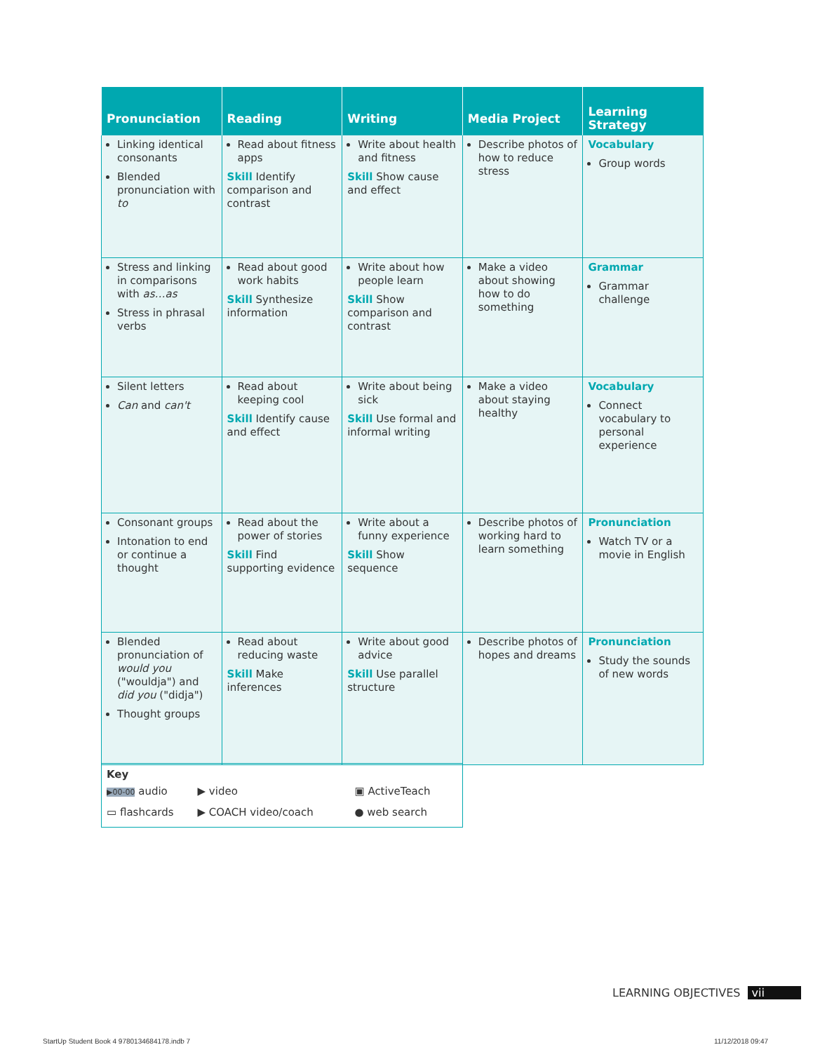| Pronunciation | Reading | Writing | Media Project | Learning Strategy |
| --- | --- | --- | --- | --- |
| Linking identical consonants Blended pronunciation with to | Read about fitness apps Skill Identify comparison and contrast | Write about health and fitness Skill Show cause and effect | Describe photos of how to reduce stress | Vocabulary Group words |
| Stress and linking in comparisons with as…as Stress in phrasal verbs | Read about good work habits Skill Synthesize information | Write about how people learn Skill Show comparison and contrast | Make a video about showing how to do something | Grammar Grammar challenge |
| Silent letters Can and can't | Read about keeping cool Skill Identify cause and effect | Write about being sick Skill Use formal and informal writing | Make a video about staying healthy | Vocabulary Connect vocabulary to personal experience |
| Consonant groups Intonation to end or continue a thought | Read about the power of stories Skill Find supporting evidence | Write about a funny experience Skill Show sequence | Describe photos of working hard to learn something | Pronunciation Watch TV or a movie in English |
| Blended pronunciation of would you ("wouldja") and did you ("didja") Thought groups | Read about reducing waste Skill Make inferences | Write about good advice Skill Use parallel structure | Describe photos of hopes and dreams | Pronunciation Study the sounds of new words |
Key
| ▶00-00 audio | ▶ video | ▣ ActiveTeach |
| ▭ flashcards | ▶ COACH video/coach | ● web search |
LEARNING OBJECTIVES vii
StartUp Student Book 4 9780134684178.indb 7
11/12/2018 09:47